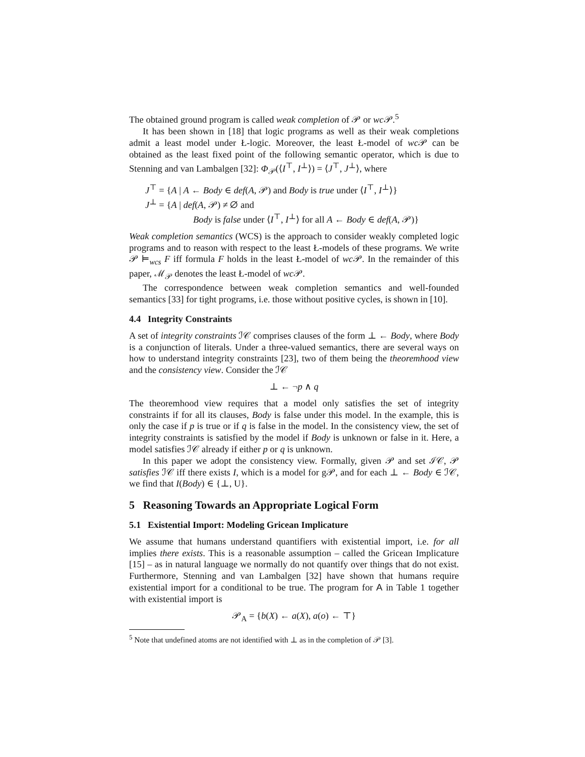The obtained ground program is called weak completion of 𝒫 or wc 𝒫.<sup>5</sup>
It has been shown in [18] that logic programs as well as their weak completions admit a least model under Ł-logic. Moreover, the least Ł-model of wc 𝒫 can be obtained as the least fixed point of the following semantic operator, which is due to Stenning and van Lambalgen [32]: Φ<sub>𝒫</sub>(⟨I<sup>⊤</sup>, I<sup>⊥</sup>⟩) = ⟨J<sup>⊤</sup>, J<sup>⊥</sup>⟩, where
J<sup>⊤</sup> = {A | A ← Body ∈ def(A, 𝒫) and Body is true under ⟨I<sup>⊤</sup>, I<sup>⊥</sup>⟩}
J<sup>⊥</sup> = {A | def(A, 𝒫) ≠ ∅ and
Body is false under ⟨I<sup>⊤</sup>, I<sup>⊥</sup>⟩ for all A ← Body ∈ def(A, 𝒫)}
Weak completion semantics (WCS) is the approach to consider weakly completed logic programs and to reason with respect to the least Ł-models of these programs. We write 𝒫 ⊨<sub>wcs</sub> F iff formula F holds in the least Ł-model of wc 𝒫. In the remainder of this paper, ℳ<sub>𝒫</sub> denotes the least Ł-model of wc 𝒫.
The correspondence between weak completion semantics and well-founded semantics [33] for tight programs, i.e. those without positive cycles, is shown in [10].
4.4 Integrity Constraints
A set of integrity constraints ℐ𝒞 comprises clauses of the form ⊥ ← Body, where Body is a conjunction of literals. Under a three-valued semantics, there are several ways on how to understand integrity constraints [23], two of them being the theoremhood view and the consistency view. Consider the ℐ𝒞
⊥ ← ¬p ∧ q
The theoremhood view requires that a model only satisfies the set of integrity constraints if for all its clauses, Body is false under this model. In the example, this is only the case if p is true or if q is false in the model. In the consistency view, the set of integrity constraints is satisfied by the model if Body is unknown or false in it. Here, a model satisfies ℐ𝒞 already if either p or q is unknown.
In this paper we adopt the consistency view. Formally, given 𝒫 and set ℐ𝒞, 𝒫 satisfies ℐ𝒞 iff there exists I, which is a model for g𝒫, and for each ⊥ ← Body ∈ ℐ𝒞, we find that I(Body) ∈ {⊥, U}.
5 Reasoning Towards an Appropriate Logical Form
5.1 Existential Import: Modeling Gricean Implicature
We assume that humans understand quantifiers with existential import, i.e. for all implies there exists. This is a reasonable assumption – called the Gricean Implicature [15] – as in natural language we normally do not quantify over things that do not exist. Furthermore, Stenning and van Lambalgen [32] have shown that humans require existential import for a conditional to be true. The program for A in Table 1 together with existential import is
𝒫<sub>A</sub> = {b(X) ← a(X), a(o) ← ⊤}
<sup>5</sup> Note that undefined atoms are not identified with ⊥ as in the completion of 𝒫 [3].